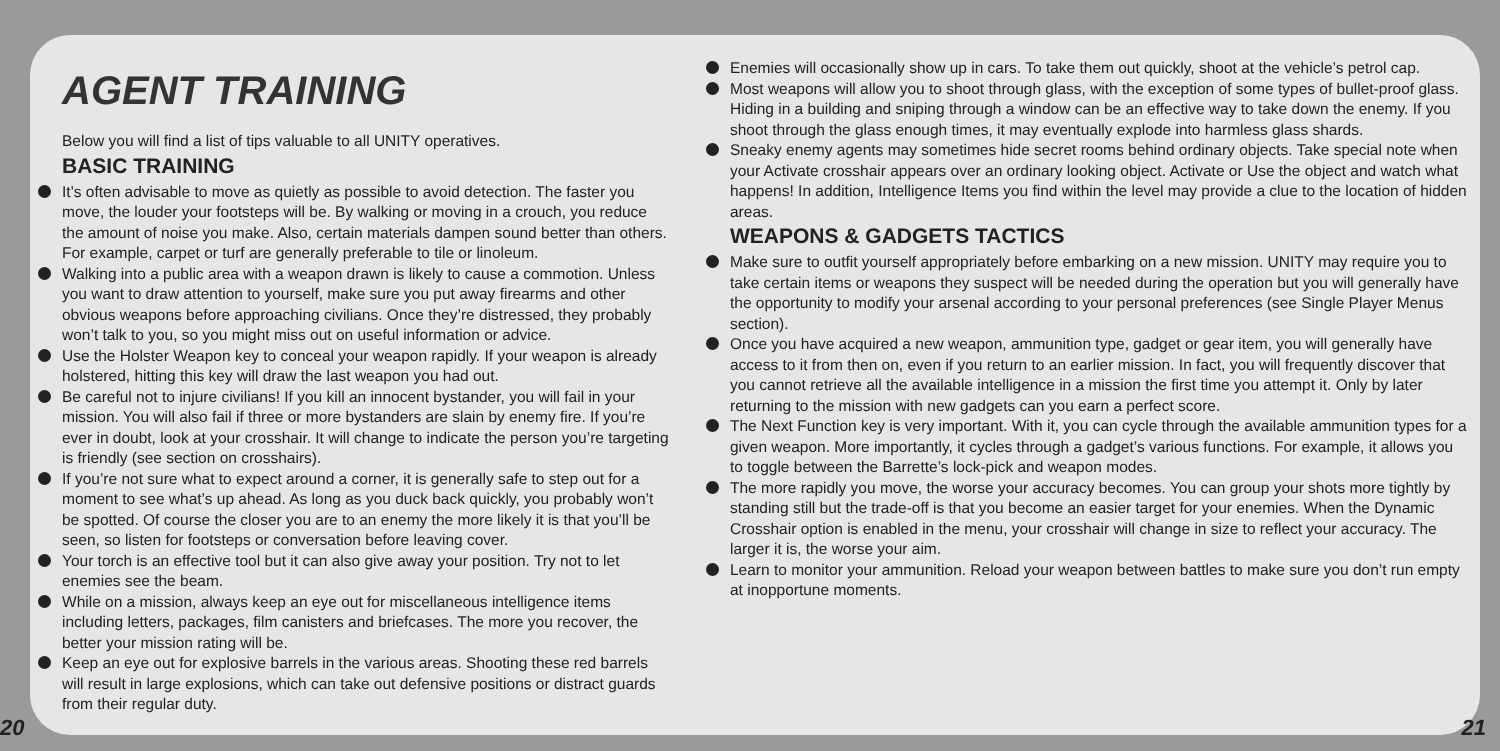AGENT TRAINING
Below you will find a list of tips valuable to all UNITY operatives.
BASIC TRAINING
It’s often advisable to move as quietly as possible to avoid detection. The faster you move, the louder your footsteps will be. By walking or moving in a crouch, you reduce the amount of noise you make. Also, certain materials dampen sound better than others. For example, carpet or turf are generally preferable to tile or linoleum.
Walking into a public area with a weapon drawn is likely to cause a commotion. Unless you want to draw attention to yourself, make sure you put away firearms and other obvious weapons before approaching civilians. Once they’re distressed, they probably won’t talk to you, so you might miss out on useful information or advice.
Use the Holster Weapon key to conceal your weapon rapidly. If your weapon is already holstered, hitting this key will draw the last weapon you had out.
Be careful not to injure civilians! If you kill an innocent bystander, you will fail in your mission. You will also fail if three or more bystanders are slain by enemy fire. If you’re ever in doubt, look at your crosshair. It will change to indicate the person you’re targeting is friendly (see section on crosshairs).
If you’re not sure what to expect around a corner, it is generally safe to step out for a moment to see what’s up ahead. As long as you duck back quickly, you probably won’t be spotted. Of course the closer you are to an enemy the more likely it is that you’ll be seen, so listen for footsteps or conversation before leaving cover.
Your torch is an effective tool but it can also give away your position. Try not to let enemies see the beam.
While on a mission, always keep an eye out for miscellaneous intelligence items including letters, packages, film canisters and briefcases. The more you recover, the better your mission rating will be.
Keep an eye out for explosive barrels in the various areas. Shooting these red barrels will result in large explosions, which can take out defensive positions or distract guards from their regular duty.
Enemies will occasionally show up in cars. To take them out quickly, shoot at the vehicle’s petrol cap.
Most weapons will allow you to shoot through glass, with the exception of some types of bullet-proof glass. Hiding in a building and sniping through a window can be an effective way to take down the enemy. If you shoot through the glass enough times, it may eventually explode into harmless glass shards.
Sneaky enemy agents may sometimes hide secret rooms behind ordinary objects. Take special note when your Activate crosshair appears over an ordinary looking object. Activate or Use the object and watch what happens! In addition, Intelligence Items you find within the level may provide a clue to the location of hidden areas.
WEAPONS & GADGETS TACTICS
Make sure to outfit yourself appropriately before embarking on a new mission. UNITY may require you to take certain items or weapons they suspect will be needed during the operation but you will generally have the opportunity to modify your arsenal according to your personal preferences (see Single Player Menus section).
Once you have acquired a new weapon, ammunition type, gadget or gear item, you will generally have access to it from then on, even if you return to an earlier mission. In fact, you will frequently discover that you cannot retrieve all the available intelligence in a mission the first time you attempt it. Only by later returning to the mission with new gadgets can you earn a perfect score.
The Next Function key is very important. With it, you can cycle through the available ammunition types for a given weapon. More importantly, it cycles through a gadget’s various functions. For example, it allows you to toggle between the Barrette’s lock-pick and weapon modes.
The more rapidly you move, the worse your accuracy becomes. You can group your shots more tightly by standing still but the trade-off is that you become an easier target for your enemies. When the Dynamic Crosshair option is enabled in the menu, your crosshair will change in size to reflect your accuracy. The larger it is, the worse your aim.
Learn to monitor your ammunition. Reload your weapon between battles to make sure you don’t run empty at inopportune moments.
20 21